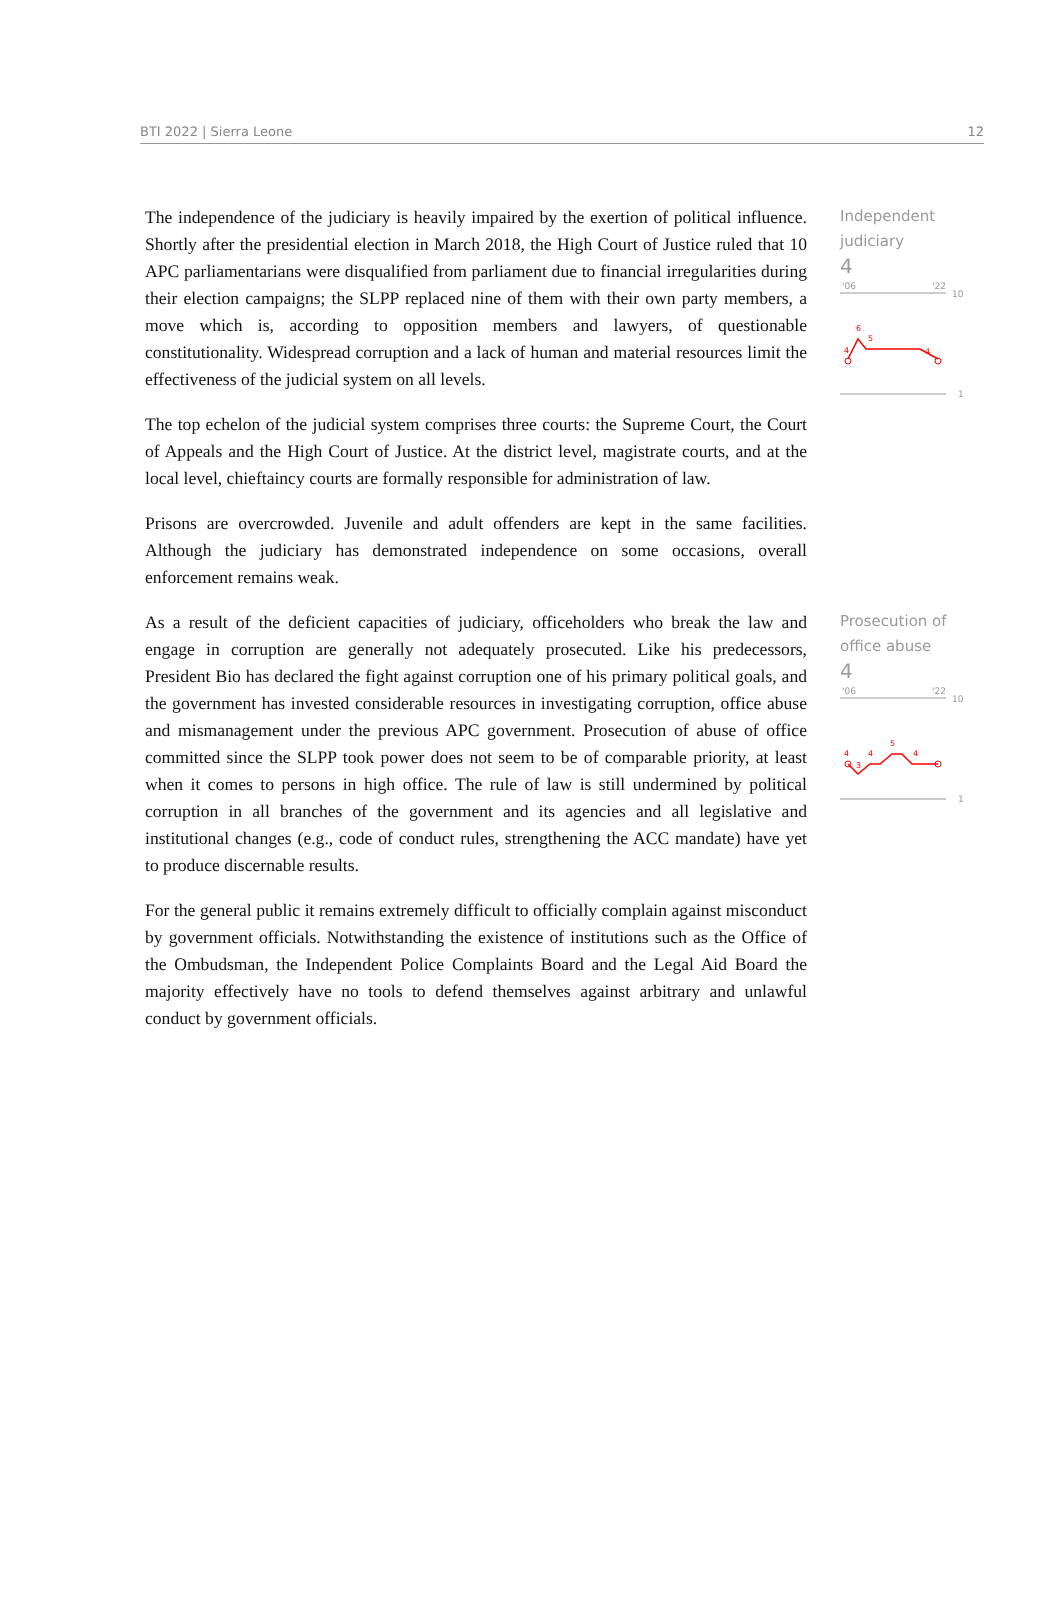BTI 2022 | Sierra Leone 12
The independence of the judiciary is heavily impaired by the exertion of political influence. Shortly after the presidential election in March 2018, the High Court of Justice ruled that 10 APC parliamentarians were disqualified from parliament due to financial irregularities during their election campaigns; the SLPP replaced nine of them with their own party members, a move which is, according to opposition members and lawyers, of questionable constitutionality. Widespread corruption and a lack of human and material resources limit the effectiveness of the judicial system on all levels.
The top echelon of the judicial system comprises three courts: the Supreme Court, the Court of Appeals and the High Court of Justice. At the district level, magistrate courts, and at the local level, chieftaincy courts are formally responsible for administration of law.
Prisons are overcrowded. Juvenile and adult offenders are kept in the same facilities. Although the judiciary has demonstrated independence on some occasions, overall enforcement remains weak.
Independent judiciary
4
'06
'22
10
1
6
5
4
4
As a result of the deficient capacities of judiciary, officeholders who break the law and engage in corruption are generally not adequately prosecuted. Like his predecessors, President Bio has declared the fight against corruption one of his primary political goals, and the government has invested considerable resources in investigating corruption, office abuse and mismanagement under the previous APC government. Prosecution of abuse of office committed since the SLPP took power does not seem to be of comparable priority, at least when it comes to persons in high office. The rule of law is still undermined by political corruption in all branches of the government and its agencies and all legislative and institutional changes (e.g., code of conduct rules, strengthening the ACC mandate) have yet to produce discernable results.
For the general public it remains extremely difficult to officially complain against misconduct by government officials. Notwithstanding the existence of institutions such as the Office of the Ombudsman, the Independent Police Complaints Board and the Legal Aid Board the majority effectively have no tools to defend themselves against arbitrary and unlawful conduct by government officials.
Prosecution of office abuse
4
'06
'22
10
1
4
3
4
5
4